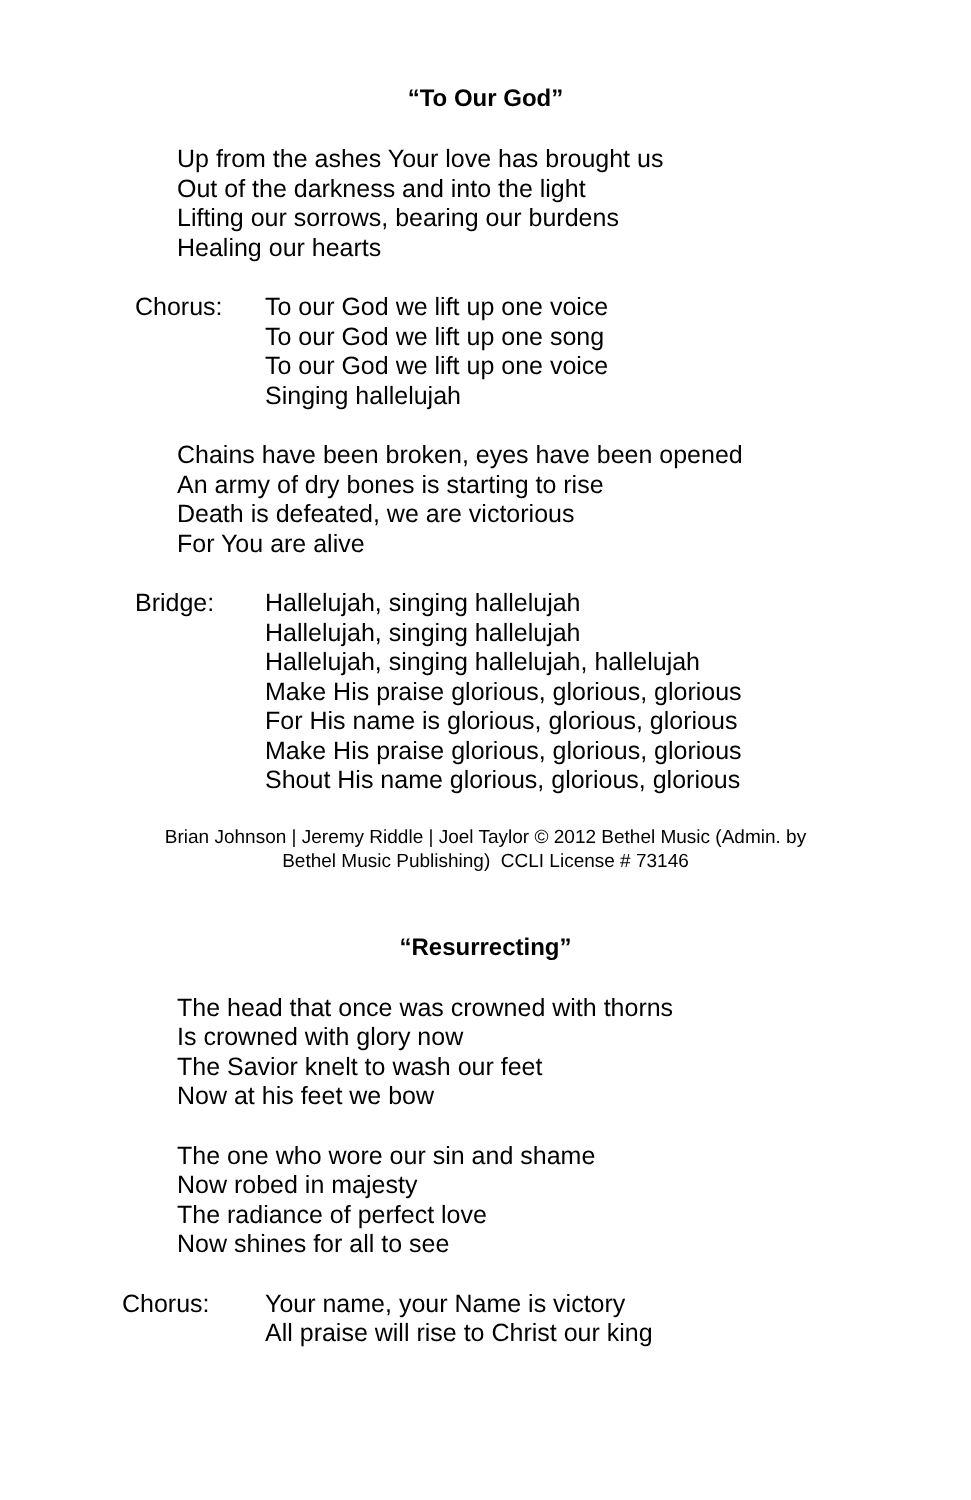“To Our God”
Up from the ashes Your love has brought us
Out of the darkness and into the light
Lifting our sorrows, bearing our burdens
Healing our hearts
Chorus: To our God we lift up one voice
To our God we lift up one song
To our God we lift up one voice
Singing hallelujah
Chains have been broken, eyes have been opened
An army of dry bones is starting to rise
Death is defeated, we are victorious
For You are alive
Bridge: Hallelujah, singing hallelujah
Hallelujah, singing hallelujah
Hallelujah, singing hallelujah, hallelujah
Make His praise glorious, glorious, glorious
For His name is glorious, glorious, glorious
Make His praise glorious, glorious, glorious
Shout His name glorious, glorious, glorious
Brian Johnson | Jeremy Riddle | Joel Taylor © 2012 Bethel Music (Admin. by
Bethel Music Publishing) CCLI License # 73146
“Resurrecting”
The head that once was crowned with thorns
Is crowned with glory now
The Savior knelt to wash our feet
Now at his feet we bow
The one who wore our sin and shame
Now robed in majesty
The radiance of perfect love
Now shines for all to see
Chorus: Your name, your Name is victory
All praise will rise to Christ our king